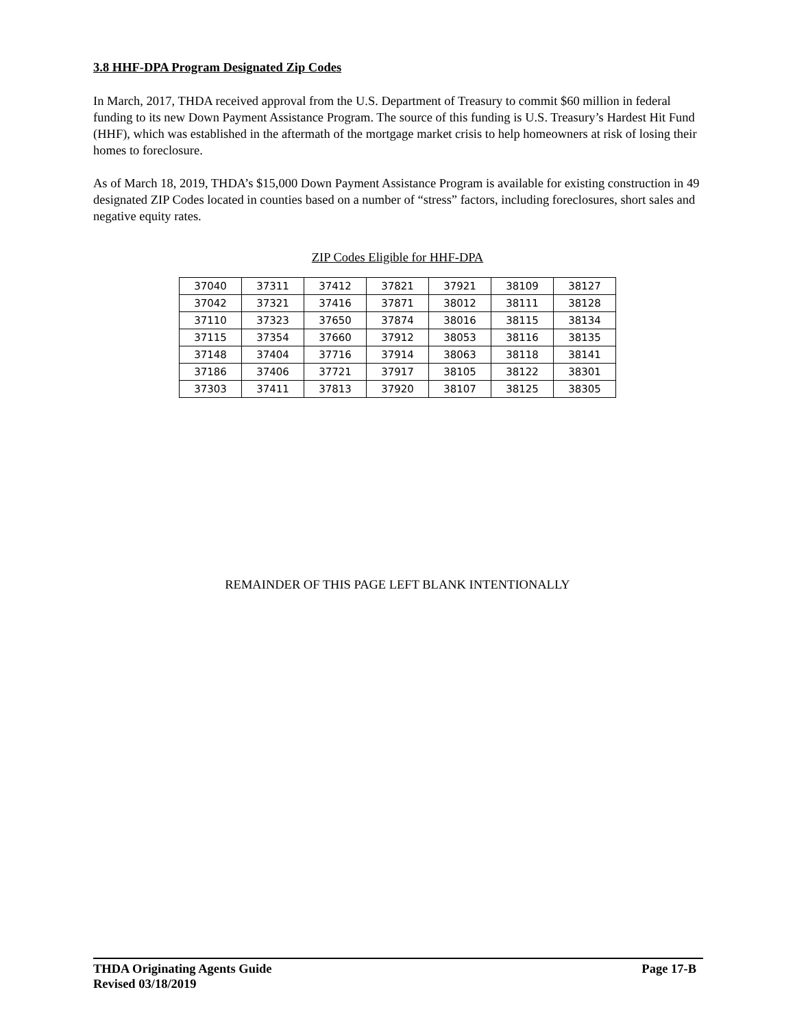3.8 HHF-DPA Program Designated Zip Codes
In March, 2017, THDA received approval from the U.S. Department of Treasury to commit $60 million in federal funding to its new Down Payment Assistance Program. The source of this funding is U.S. Treasury’s Hardest Hit Fund (HHF), which was established in the aftermath of the mortgage market crisis to help homeowners at risk of losing their homes to foreclosure.
As of March 18, 2019, THDA’s $15,000 Down Payment Assistance Program is available for existing construction in 49 designated ZIP Codes located in counties based on a number of “stress” factors, including foreclosures, short sales and negative equity rates.
ZIP Codes Eligible for HHF-DPA
| 37040 | 37311 | 37412 | 37821 | 37921 | 38109 | 38127 |
| 37042 | 37321 | 37416 | 37871 | 38012 | 38111 | 38128 |
| 37110 | 37323 | 37650 | 37874 | 38016 | 38115 | 38134 |
| 37115 | 37354 | 37660 | 37912 | 38053 | 38116 | 38135 |
| 37148 | 37404 | 37716 | 37914 | 38063 | 38118 | 38141 |
| 37186 | 37406 | 37721 | 37917 | 38105 | 38122 | 38301 |
| 37303 | 37411 | 37813 | 37920 | 38107 | 38125 | 38305 |
REMAINDER OF THIS PAGE LEFT BLANK INTENTIONALLY
Page 17-B THDA Originating Agents Guide
Revised 03/18/2019